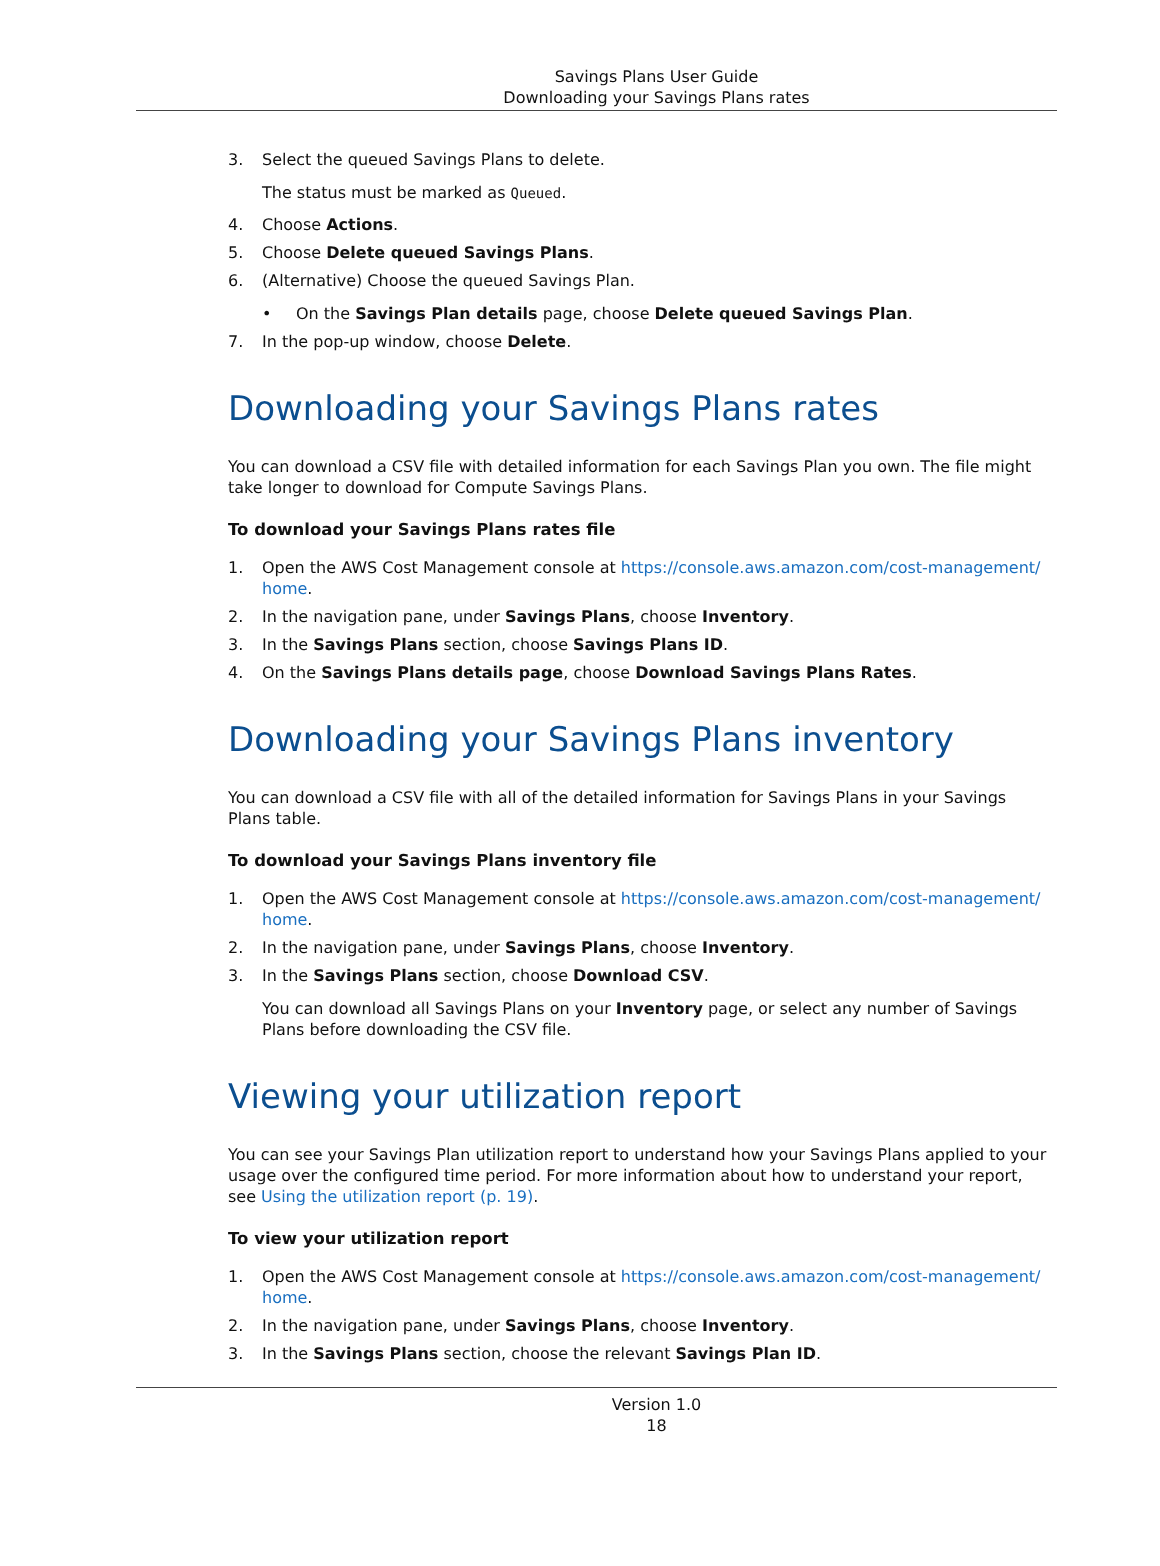Savings Plans User Guide
Downloading your Savings Plans rates
3. Select the queued Savings Plans to delete.
The status must be marked as Queued.
4. Choose Actions.
5. Choose Delete queued Savings Plans.
6. (Alternative) Choose the queued Savings Plan.
• On the Savings Plan details page, choose Delete queued Savings Plan.
7. In the pop-up window, choose Delete.
Downloading your Savings Plans rates
You can download a CSV file with detailed information for each Savings Plan you own. The file might take longer to download for Compute Savings Plans.
To download your Savings Plans rates file
1. Open the AWS Cost Management console at https://console.aws.amazon.com/cost-management/ home.
2. In the navigation pane, under Savings Plans, choose Inventory.
3. In the Savings Plans section, choose Savings Plans ID.
4. On the Savings Plans details page, choose Download Savings Plans Rates.
Downloading your Savings Plans inventory
You can download a CSV file with all of the detailed information for Savings Plans in your Savings Plans table.
To download your Savings Plans inventory file
1. Open the AWS Cost Management console at https://console.aws.amazon.com/cost-management/ home.
2. In the navigation pane, under Savings Plans, choose Inventory.
3. In the Savings Plans section, choose Download CSV.
You can download all Savings Plans on your Inventory page, or select any number of Savings Plans before downloading the CSV file.
Viewing your utilization report
You can see your Savings Plan utilization report to understand how your Savings Plans applied to your usage over the configured time period. For more information about how to understand your report, see Using the utilization report (p. 19).
To view your utilization report
1. Open the AWS Cost Management console at https://console.aws.amazon.com/cost-management/ home.
2. In the navigation pane, under Savings Plans, choose Inventory.
3. In the Savings Plans section, choose the relevant Savings Plan ID.
Version 1.0
18